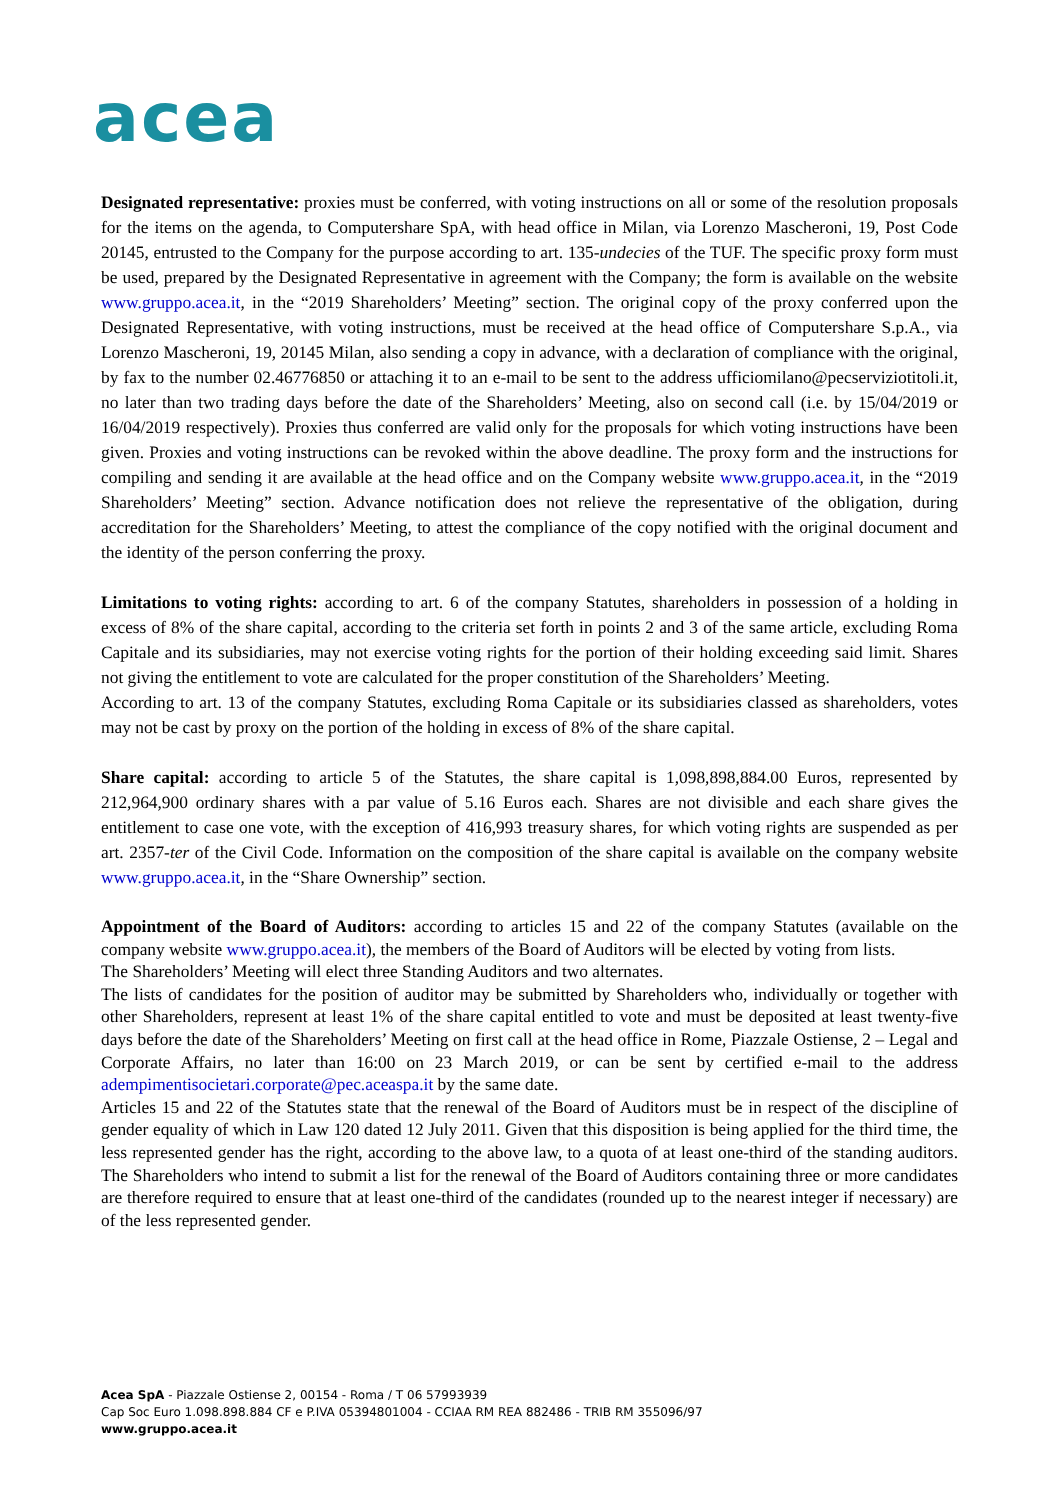acea
Designated representative: proxies must be conferred, with voting instructions on all or some of the resolution proposals for the items on the agenda, to Computershare SpA, with head office in Milan, via Lorenzo Mascheroni, 19, Post Code 20145, entrusted to the Company for the purpose according to art. 135-undecies of the TUF. The specific proxy form must be used, prepared by the Designated Representative in agreement with the Company; the form is available on the website www.gruppo.acea.it, in the “2019 Shareholders’ Meeting” section. The original copy of the proxy conferred upon the Designated Representative, with voting instructions, must be received at the head office of Computershare S.p.A., via Lorenzo Mascheroni, 19, 20145 Milan, also sending a copy in advance, with a declaration of compliance with the original, by fax to the number 02.46776850 or attaching it to an e-mail to be sent to the address ufficiomilano@pecserviziotitoli.it, no later than two trading days before the date of the Shareholders’ Meeting, also on second call (i.e. by 15/04/2019 or 16/04/2019 respectively). Proxies thus conferred are valid only for the proposals for which voting instructions have been given. Proxies and voting instructions can be revoked within the above deadline. The proxy form and the instructions for compiling and sending it are available at the head office and on the Company website www.gruppo.acea.it, in the “2019 Shareholders’ Meeting” section. Advance notification does not relieve the representative of the obligation, during accreditation for the Shareholders’ Meeting, to attest the compliance of the copy notified with the original document and the identity of the person conferring the proxy.
Limitations to voting rights: according to art. 6 of the company Statutes, shareholders in possession of a holding in excess of 8% of the share capital, according to the criteria set forth in points 2 and 3 of the same article, excluding Roma Capitale and its subsidiaries, may not exercise voting rights for the portion of their holding exceeding said limit. Shares not giving the entitlement to vote are calculated for the proper constitution of the Shareholders’ Meeting.
According to art. 13 of the company Statutes, excluding Roma Capitale or its subsidiaries classed as shareholders, votes may not be cast by proxy on the portion of the holding in excess of 8% of the share capital.
Share capital: according to article 5 of the Statutes, the share capital is 1,098,898,884.00 Euros, represented by 212,964,900 ordinary shares with a par value of 5.16 Euros each. Shares are not divisible and each share gives the entitlement to case one vote, with the exception of 416,993 treasury shares, for which voting rights are suspended as per art. 2357-ter of the Civil Code. Information on the composition of the share capital is available on the company website www.gruppo.acea.it, in the “Share Ownership” section.
Appointment of the Board of Auditors: according to articles 15 and 22 of the company Statutes (available on the company website www.gruppo.acea.it), the members of the Board of Auditors will be elected by voting from lists.
The Shareholders’ Meeting will elect three Standing Auditors and two alternates.
The lists of candidates for the position of auditor may be submitted by Shareholders who, individually or together with other Shareholders, represent at least 1% of the share capital entitled to vote and must be deposited at least twenty-five days before the date of the Shareholders’ Meeting on first call at the head office in Rome, Piazzale Ostiense, 2 – Legal and Corporate Affairs, no later than 16:00 on 23 March 2019, or can be sent by certified e-mail to the address adempimentisocietari.corporate@pec.aceaspa.it by the same date.
Articles 15 and 22 of the Statutes state that the renewal of the Board of Auditors must be in respect of the discipline of gender equality of which in Law 120 dated 12 July 2011. Given that this disposition is being applied for the third time, the less represented gender has the right, according to the above law, to a quota of at least one-third of the standing auditors. The Shareholders who intend to submit a list for the renewal of the Board of Auditors containing three or more candidates are therefore required to ensure that at least one-third of the candidates (rounded up to the nearest integer if necessary) are of the less represented gender.
Acea SpA - Piazzale Ostiense 2, 00154 - Roma / T 06 57993939
Cap Soc Euro 1.098.898.884 CF e P.IVA 05394801004 - CCIAA RM REA 882486 - TRIB RM 355096/97
www.gruppo.acea.it